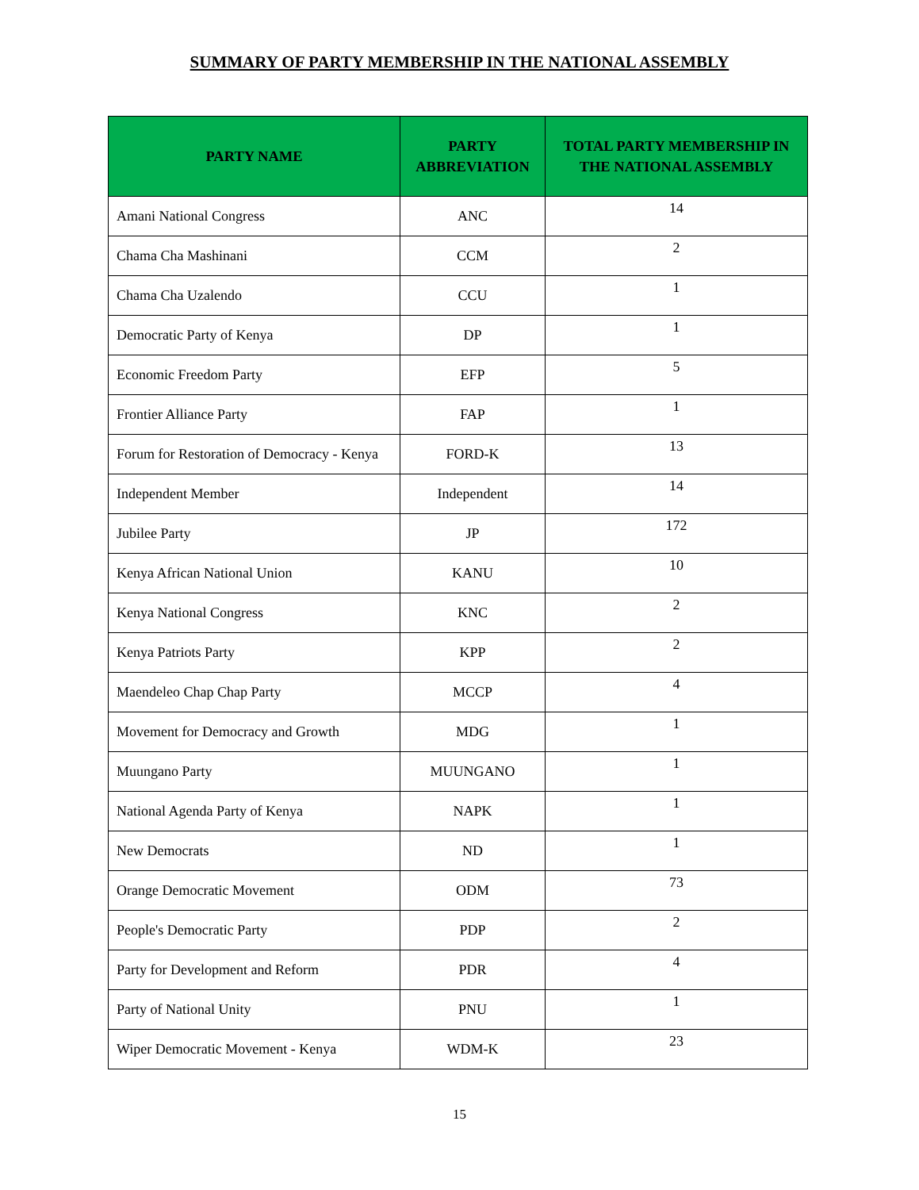SUMMARY OF PARTY MEMBERSHIP IN THE NATIONAL ASSEMBLY
| PARTY NAME | PARTY ABBREVIATION | TOTAL PARTY MEMBERSHIP IN THE NATIONAL ASSEMBLY |
| --- | --- | --- |
| Amani National Congress | ANC | 14 |
| Chama Cha Mashinani | CCM | 2 |
| Chama Cha Uzalendo | CCU | 1 |
| Democratic Party of Kenya | DP | 1 |
| Economic Freedom Party | EFP | 5 |
| Frontier Alliance Party | FAP | 1 |
| Forum for Restoration of Democracy - Kenya | FORD-K | 13 |
| Independent Member | Independent | 14 |
| Jubilee Party | JP | 172 |
| Kenya African National Union | KANU | 10 |
| Kenya National Congress | KNC | 2 |
| Kenya Patriots Party | KPP | 2 |
| Maendeleo Chap Chap Party | MCCP | 4 |
| Movement for Democracy and Growth | MDG | 1 |
| Muungano Party | MUUNGANO | 1 |
| National Agenda Party of Kenya | NAPK | 1 |
| New Democrats | ND | 1 |
| Orange Democratic Movement | ODM | 73 |
| People's Democratic Party | PDP | 2 |
| Party for Development and Reform | PDR | 4 |
| Party of National Unity | PNU | 1 |
| Wiper Democratic Movement - Kenya | WDM-K | 23 |
15